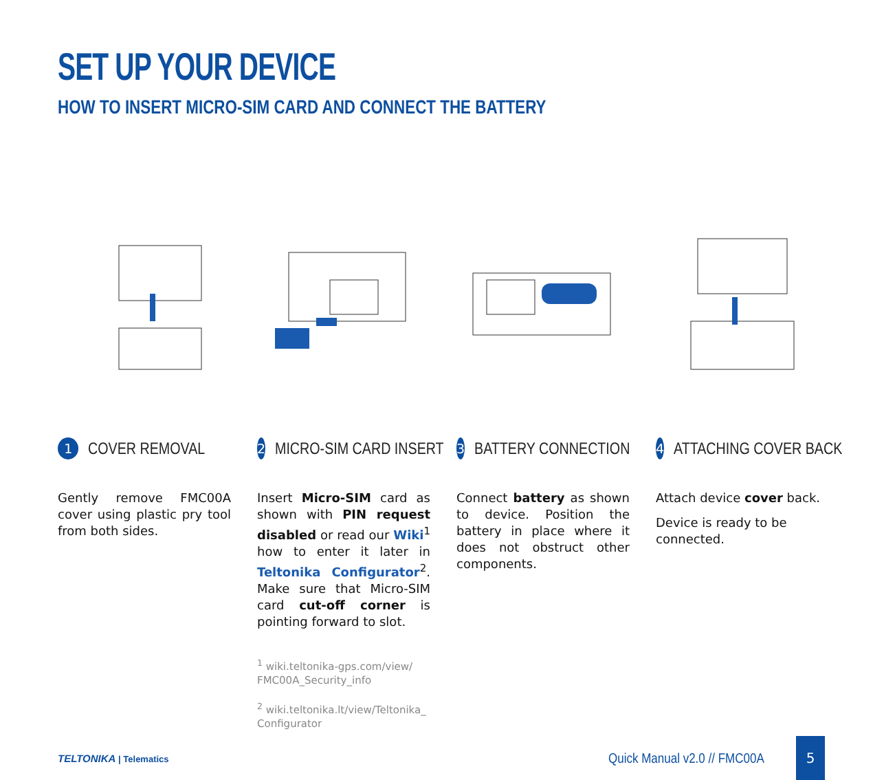SET UP YOUR DEVICE
HOW TO INSERT MICRO-SIM CARD AND CONNECT THE BATTERY
1
COVER REMOVAL
Gently remove FMC00A cover using plastic pry tool from both sides.
2
MICRO-SIM CARD INSERT
Insert Micro-SIM card as shown with PIN request disabled or read our Wiki<sup>1</sup> how to enter it later in Teltonika Configurator<sup>2</sup>. Make sure that Micro-SIM card cut-off corner is pointing forward to slot.
<sup>1</sup> wiki.teltonika-gps.com/view/ FMC00A_Security_info
<sup>2</sup> wiki.teltonika.lt/view/Teltonika_ Configurator
3
BATTERY CONNECTION
Connect battery as shown to device. Position the battery in place where it does not obstruct other components.
4
ATTACHING COVER BACK
Attach device cover back.
Device is ready to be connected.
TELTONIKA | Telematics
Quick Manual v2.0 // FMC00A 5